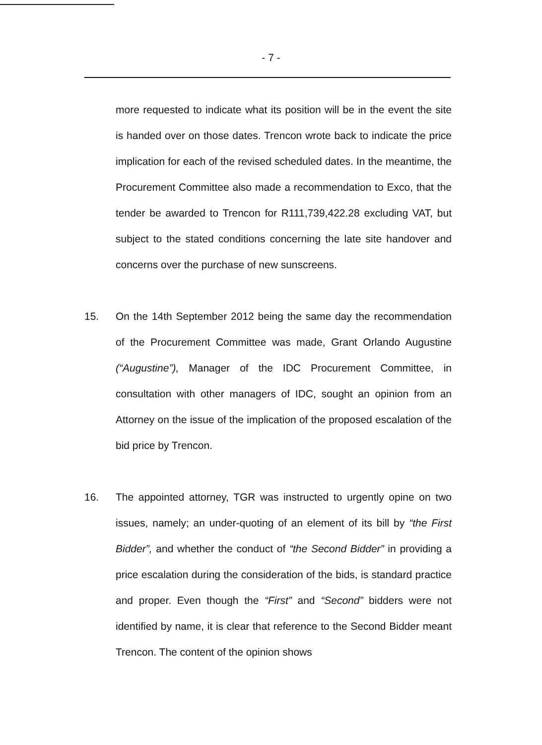- 7 -
more requested to indicate what its position will be in the event the site is handed over on those dates. Trencon wrote back to indicate the price implication for each of the revised scheduled dates. In the meantime, the Procurement Committee also made a recommendation to Exco, that the tender be awarded to Trencon for R111,739,422.28 excluding VAT, but subject to the stated conditions concerning the late site handover and concerns over the purchase of new sunscreens.
15. On the 14th September 2012 being the same day the recommendation of the Procurement Committee was made, Grant Orlando Augustine (“Augustine”), Manager of the IDC Procurement Committee, in consultation with other managers of IDC, sought an opinion from an Attorney on the issue of the implication of the proposed escalation of the bid price by Trencon.
16. The appointed attorney, TGR was instructed to urgently opine on two issues, namely; an under-quoting of an element of its bill by “the First Bidder”, and whether the conduct of “the Second Bidder” in providing a price escalation during the consideration of the bids, is standard practice and proper. Even though the “First” and “Second” bidders were not identified by name, it is clear that reference to the Second Bidder meant Trencon. The content of the opinion shows